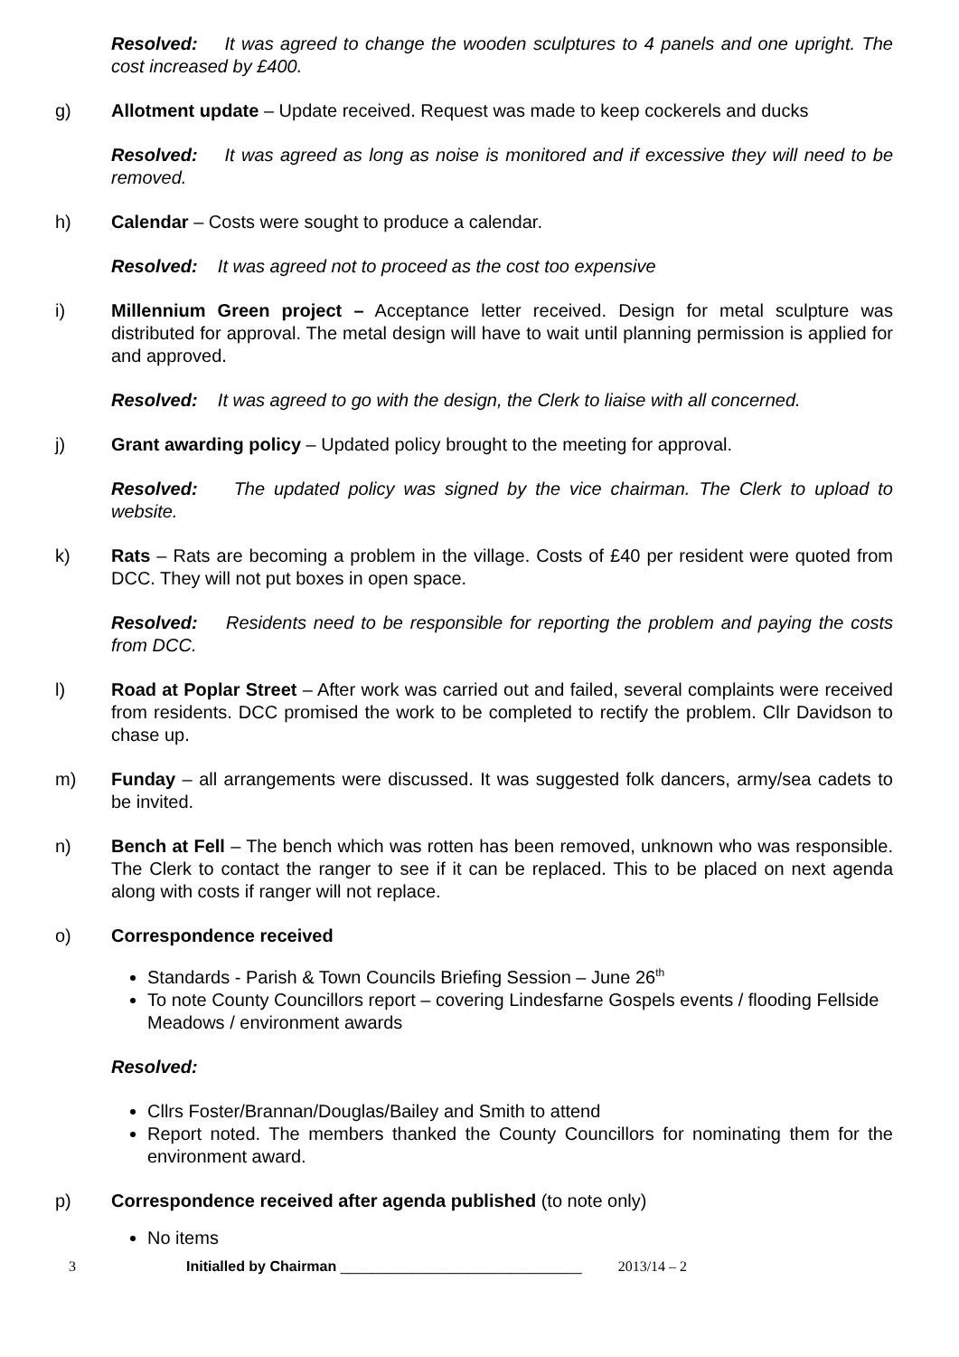Resolved: It was agreed to change the wooden sculptures to 4 panels and one upright. The cost increased by £400.
g) Allotment update – Update received. Request was made to keep cockerels and ducks
Resolved: It was agreed as long as noise is monitored and if excessive they will need to be removed.
h) Calendar – Costs were sought to produce a calendar.
Resolved: It was agreed not to proceed as the cost too expensive
i) Millennium Green project – Acceptance letter received. Design for metal sculpture was distributed for approval. The metal design will have to wait until planning permission is applied for and approved.
Resolved: It was agreed to go with the design, the Clerk to liaise with all concerned.
j) Grant awarding policy – Updated policy brought to the meeting for approval.
Resolved: The updated policy was signed by the vice chairman. The Clerk to upload to website.
k) Rats – Rats are becoming a problem in the village. Costs of £40 per resident were quoted from DCC. They will not put boxes in open space.
Resolved: Residents need to be responsible for reporting the problem and paying the costs from DCC.
l) Road at Poplar Street – After work was carried out and failed, several complaints were received from residents. DCC promised the work to be completed to rectify the problem. Cllr Davidson to chase up.
m) Funday – all arrangements were discussed. It was suggested folk dancers, army/sea cadets to be invited.
n) Bench at Fell – The bench which was rotten has been removed, unknown who was responsible. The Clerk to contact the ranger to see if it can be replaced. This to be placed on next agenda along with costs if ranger will not replace.
o) Correspondence received
Standards - Parish & Town Councils Briefing Session – June 26<sup>th</sup>
To note County Councillors report – covering Lindesfarne Gospels events / flooding Fellside Meadows / environment awards
Resolved:
Cllrs Foster/Brannan/Douglas/Bailey and Smith to attend
Report noted. The members thanked the County Councillors for nominating them for the environment award.
p) Correspondence received after agenda published (to note only)
No items
3 Initialled by Chairman ______________________________ 2013/14 – 2